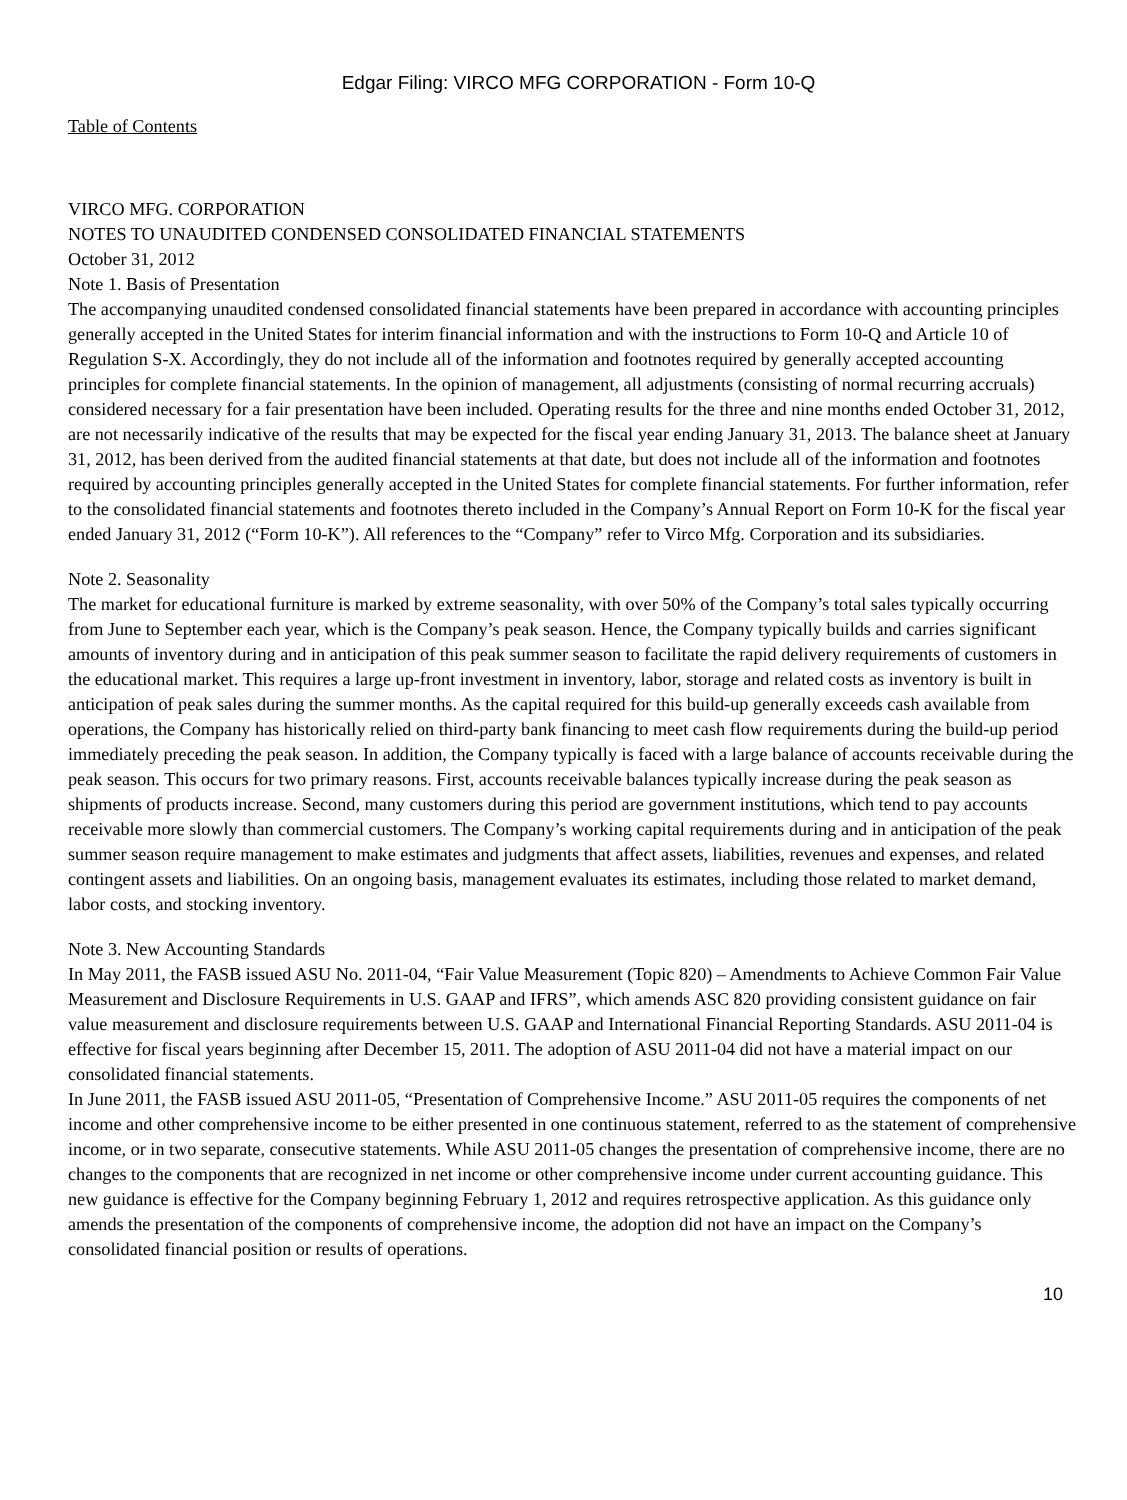Edgar Filing: VIRCO MFG CORPORATION - Form 10-Q
Table of Contents
VIRCO MFG. CORPORATION
NOTES TO UNAUDITED CONDENSED CONSOLIDATED FINANCIAL STATEMENTS
October 31, 2012
Note 1. Basis of Presentation
The accompanying unaudited condensed consolidated financial statements have been prepared in accordance with accounting principles generally accepted in the United States for interim financial information and with the instructions to Form 10-Q and Article 10 of Regulation S-X. Accordingly, they do not include all of the information and footnotes required by generally accepted accounting principles for complete financial statements. In the opinion of management, all adjustments (consisting of normal recurring accruals) considered necessary for a fair presentation have been included. Operating results for the three and nine months ended October 31, 2012, are not necessarily indicative of the results that may be expected for the fiscal year ending January 31, 2013. The balance sheet at January 31, 2012, has been derived from the audited financial statements at that date, but does not include all of the information and footnotes required by accounting principles generally accepted in the United States for complete financial statements. For further information, refer to the consolidated financial statements and footnotes thereto included in the Company’s Annual Report on Form 10-K for the fiscal year ended January 31, 2012 (“Form 10-K”). All references to the “Company” refer to Virco Mfg. Corporation and its subsidiaries.
Note 2. Seasonality
The market for educational furniture is marked by extreme seasonality, with over 50% of the Company’s total sales typically occurring from June to September each year, which is the Company’s peak season. Hence, the Company typically builds and carries significant amounts of inventory during and in anticipation of this peak summer season to facilitate the rapid delivery requirements of customers in the educational market. This requires a large up-front investment in inventory, labor, storage and related costs as inventory is built in anticipation of peak sales during the summer months. As the capital required for this build-up generally exceeds cash available from operations, the Company has historically relied on third-party bank financing to meet cash flow requirements during the build-up period immediately preceding the peak season. In addition, the Company typically is faced with a large balance of accounts receivable during the peak season. This occurs for two primary reasons. First, accounts receivable balances typically increase during the peak season as shipments of products increase. Second, many customers during this period are government institutions, which tend to pay accounts receivable more slowly than commercial customers. The Company’s working capital requirements during and in anticipation of the peak summer season require management to make estimates and judgments that affect assets, liabilities, revenues and expenses, and related contingent assets and liabilities. On an ongoing basis, management evaluates its estimates, including those related to market demand, labor costs, and stocking inventory.
Note 3. New Accounting Standards
In May 2011, the FASB issued ASU No. 2011-04, “Fair Value Measurement (Topic 820) – Amendments to Achieve Common Fair Value Measurement and Disclosure Requirements in U.S. GAAP and IFRS”, which amends ASC 820 providing consistent guidance on fair value measurement and disclosure requirements between U.S. GAAP and International Financial Reporting Standards. ASU 2011-04 is effective for fiscal years beginning after December 15, 2011. The adoption of ASU 2011-04 did not have a material impact on our consolidated financial statements.
In June 2011, the FASB issued ASU 2011-05, “Presentation of Comprehensive Income.” ASU 2011-05 requires the components of net income and other comprehensive income to be either presented in one continuous statement, referred to as the statement of comprehensive income, or in two separate, consecutive statements. While ASU 2011-05 changes the presentation of comprehensive income, there are no changes to the components that are recognized in net income or other comprehensive income under current accounting guidance. This new guidance is effective for the Company beginning February 1, 2012 and requires retrospective application. As this guidance only amends the presentation of the components of comprehensive income, the adoption did not have an impact on the Company’s consolidated financial position or results of operations.
10